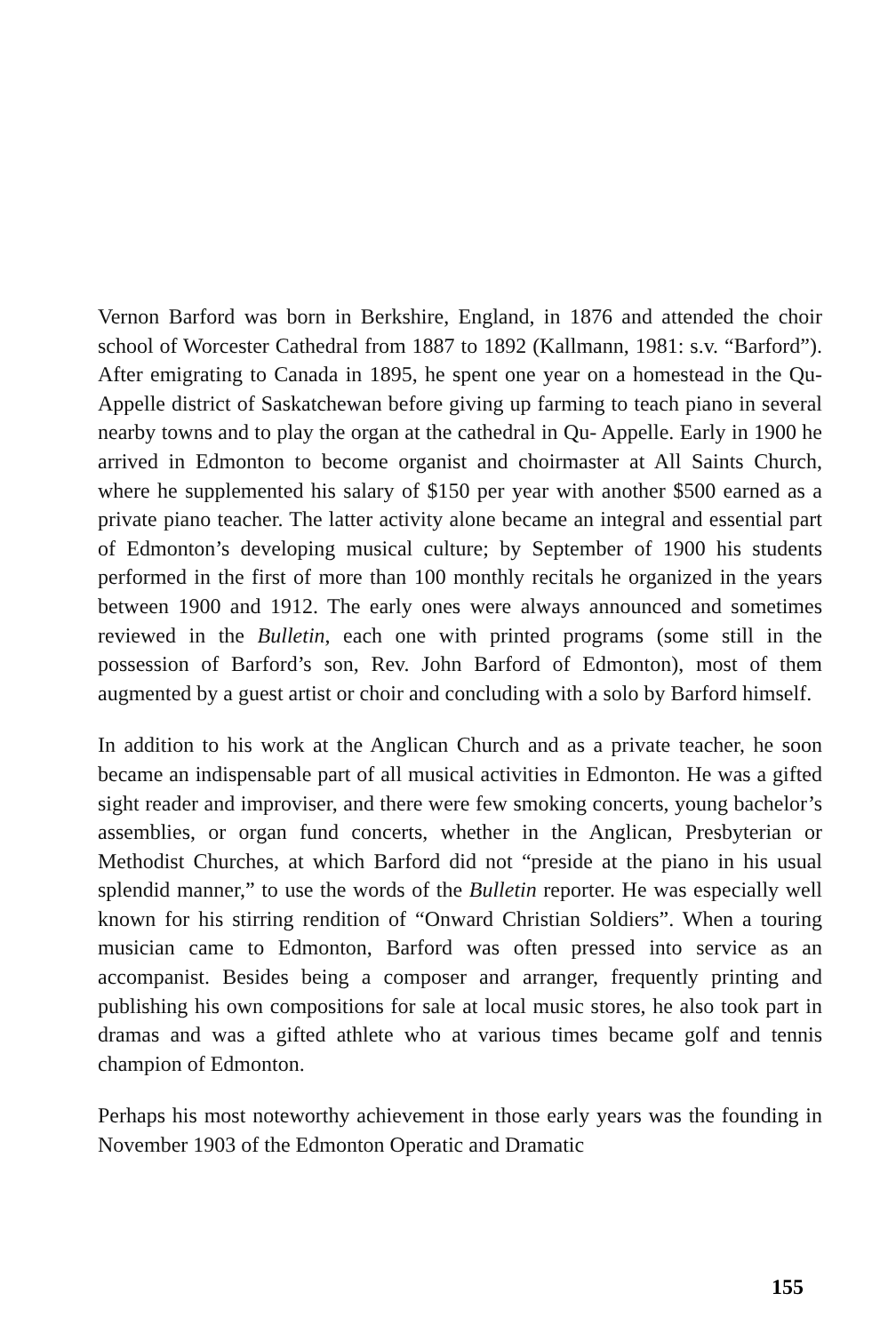Vernon Barford was born in Berkshire, England, in 1876 and attended the choir school of Worcester Cathedral from 1887 to 1892 (Kallmann, 1981: s.v. “Barford”). After emigrating to Canada in 1895, he spent one year on a homestead in the Qu-Appelle district of Saskatchewan before giving up farming to teach piano in several nearby towns and to play the organ at the cathedral in Qu- Appelle. Early in 1900 he arrived in Edmonton to become organist and choirmaster at All Saints Church, where he supplemented his salary of $150 per year with another $500 earned as a private piano teacher. The latter activity alone became an integral and essential part of Edmonton’s developing musical culture; by September of 1900 his students performed in the first of more than 100 monthly recitals he organized in the years between 1900 and 1912. The early ones were always announced and sometimes reviewed in the Bulletin, each one with printed programs (some still in the possession of Barford’s son, Rev. John Barford of Edmonton), most of them augmented by a guest artist or choir and concluding with a solo by Barford himself.
In addition to his work at the Anglican Church and as a private teacher, he soon became an indispensable part of all musical activities in Edmonton. He was a gifted sight reader and improviser, and there were few smoking concerts, young bachelor’s assemblies, or organ fund concerts, whether in the Anglican, Presbyterian or Methodist Churches, at which Barford did not “preside at the piano in his usual splendid manner,” to use the words of the Bulletin reporter. He was especially well known for his stirring rendition of “Onward Christian Soldiers”. When a touring musician came to Edmonton, Barford was often pressed into service as an accompanist. Besides being a composer and arranger, frequently printing and publishing his own compositions for sale at local music stores, he also took part in dramas and was a gifted athlete who at various times became golf and tennis champion of Edmonton.
Perhaps his most noteworthy achievement in those early years was the founding in November 1903 of the Edmonton Operatic and Dramatic
155